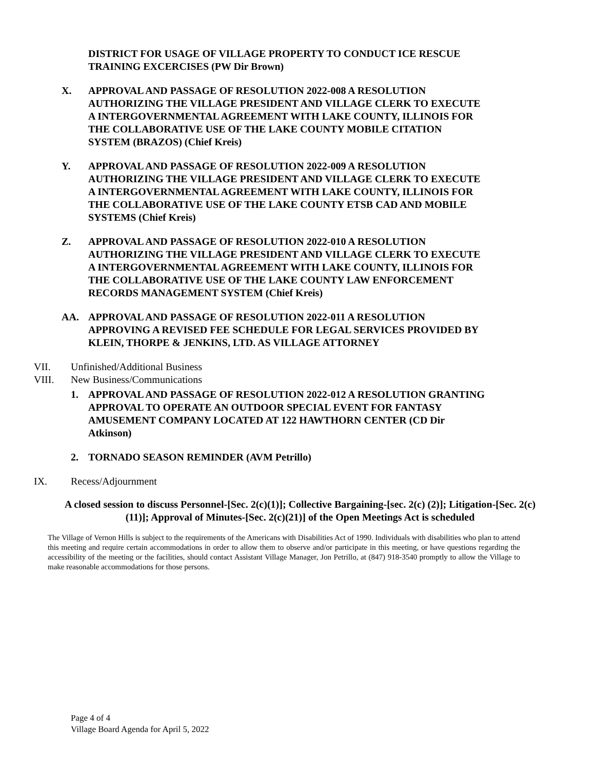DISTRICT FOR USAGE OF VILLAGE PROPERTY TO CONDUCT ICE RESCUE
TRAINING EXCERCISES (PW Dir Brown)
X. APPROVAL AND PASSAGE OF RESOLUTION 2022-008 A RESOLUTION
AUTHORIZING THE VILLAGE PRESIDENT AND VILLAGE CLERK TO EXECUTE
A INTERGOVERNMENTAL AGREEMENT WITH LAKE COUNTY, ILLINOIS FOR
THE COLLABORATIVE USE OF THE LAKE COUNTY MOBILE CITATION
SYSTEM (BRAZOS) (Chief Kreis)
Y. APPROVAL AND PASSAGE OF RESOLUTION 2022-009 A RESOLUTION
AUTHORIZING THE VILLAGE PRESIDENT AND VILLAGE CLERK TO EXECUTE
A INTERGOVERNMENTAL AGREEMENT WITH LAKE COUNTY, ILLINOIS FOR
THE COLLABORATIVE USE OF THE LAKE COUNTY ETSB CAD AND MOBILE
SYSTEMS (Chief Kreis)
Z. APPROVAL AND PASSAGE OF RESOLUTION 2022-010 A RESOLUTION
AUTHORIZING THE VILLAGE PRESIDENT AND VILLAGE CLERK TO EXECUTE
A INTERGOVERNMENTAL AGREEMENT WITH LAKE COUNTY, ILLINOIS FOR
THE COLLABORATIVE USE OF THE LAKE COUNTY LAW ENFORCEMENT
RECORDS MANAGEMENT SYSTEM (Chief Kreis)
AA. APPROVAL AND PASSAGE OF RESOLUTION 2022-011 A RESOLUTION
APPROVING A REVISED FEE SCHEDULE FOR LEGAL SERVICES PROVIDED BY
KLEIN, THORPE & JENKINS, LTD. AS VILLAGE ATTORNEY
VII. Unfinished/Additional Business
VIII. New Business/Communications
1. APPROVAL AND PASSAGE OF RESOLUTION 2022-012 A RESOLUTION GRANTING
APPROVAL TO OPERATE AN OUTDOOR SPECIAL EVENT FOR FANTASY
AMUSEMENT COMPANY LOCATED AT 122 HAWTHORN CENTER (CD Dir
Atkinson)
2. TORNADO SEASON REMINDER (AVM Petrillo)
IX. Recess/Adjournment
A closed session to discuss Personnel-[Sec. 2(c)(1)]; Collective Bargaining-[sec. 2(c) (2)]; Litigation-[Sec. 2(c)(11)]; Approval of Minutes-[Sec. 2(c)(21)] of the Open Meetings Act is scheduled
The Village of Vernon Hills is subject to the requirements of the Americans with Disabilities Act of 1990. Individuals with disabilities who plan to attend this meeting and require certain accommodations in order to allow them to observe and/or participate in this meeting, or have questions regarding the accessibility of the meeting or the facilities, should contact Assistant Village Manager, Jon Petrillo, at (847) 918-3540 promptly to allow the Village to make reasonable accommodations for those persons.
Page 4 of 4
Village Board Agenda for April 5, 2022